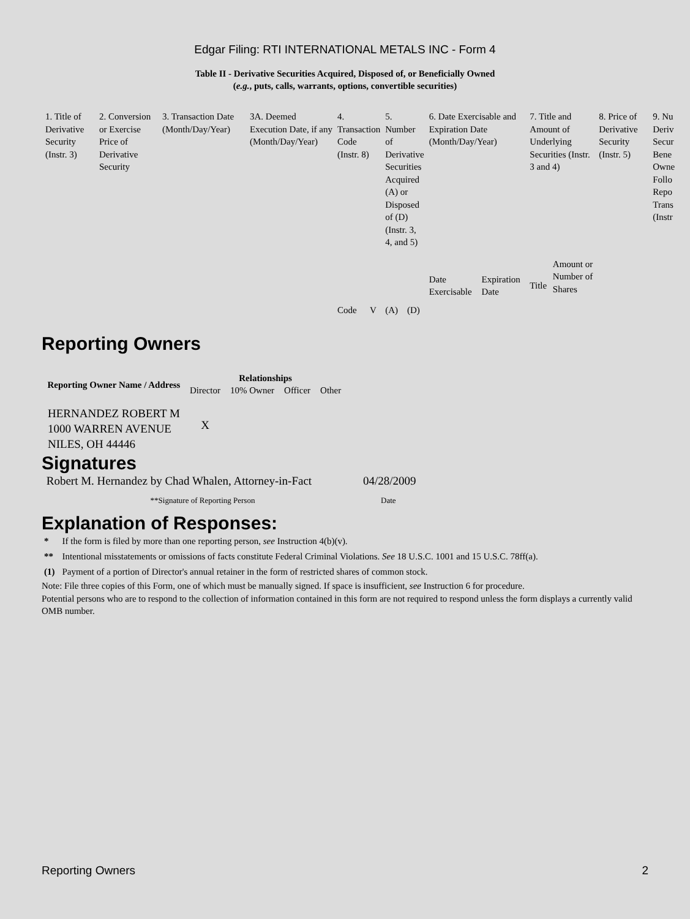Edgar Filing: RTI INTERNATIONAL METALS INC - Form 4
Table II - Derivative Securities Acquired, Disposed of, or Beneficially Owned
(e.g., puts, calls, warrants, options, convertible securities)
| 1. Title of Derivative Security (Instr. 3) | 2. Conversion or Exercise Price of Derivative Security | 3. Transaction Date (Month/Day/Year) | 3A. Deemed Execution Date, if any (Month/Day/Year) | 4. Transaction Code (Instr. 8) | | 5. Number of Derivative Securities Acquired (A) or Disposed of (D) (Instr. 3, 4, and 5) | | 6. Date Exercisable and Expiration Date (Month/Day/Year) | | 7. Title and Amount of Underlying Securities (Instr. 3 and 4) | | 8. Price of Derivative Security (Instr. 5) | 9. Nu Deriv Secur Bene Owne Follo Repo Trans (Instr |
| | | | | Code | V | (A) | (D) | Date Exercisable | Expiration Date | Title | Amount or Number of Shares | | |
Reporting Owners
| Reporting Owner Name / Address | Relationships | | | |
| --- | --- | --- | --- | --- |
| | Director | 10% Owner | Officer | Other |
| HERNANDEZ ROBERT M 1000 WARREN AVENUE NILES, OH 44446 | X | | | |
Signatures
| Robert M. Hernandez by Chad Whalen, Attorney-in-Fact | 04/28/2009 |
| **Signature of Reporting Person | Date |
Explanation of Responses:
| * | If the form is filed by more than one reporting person, see Instruction 4(b)(v). |
| ** | Intentional misstatements or omissions of facts constitute Federal Criminal Violations. See 18 U.S.C. 1001 and 15 U.S.C. 78ff(a). |
| (1) | Payment of a portion of Director's annual retainer in the form of restricted shares of common stock. |
Note: File three copies of this Form, one of which must be manually signed. If space is insufficient, see Instruction 6 for procedure.
Potential persons who are to respond to the collection of information contained in this form are not required to respond unless the form displays a currently valid OMB number.
Reporting Owners 2